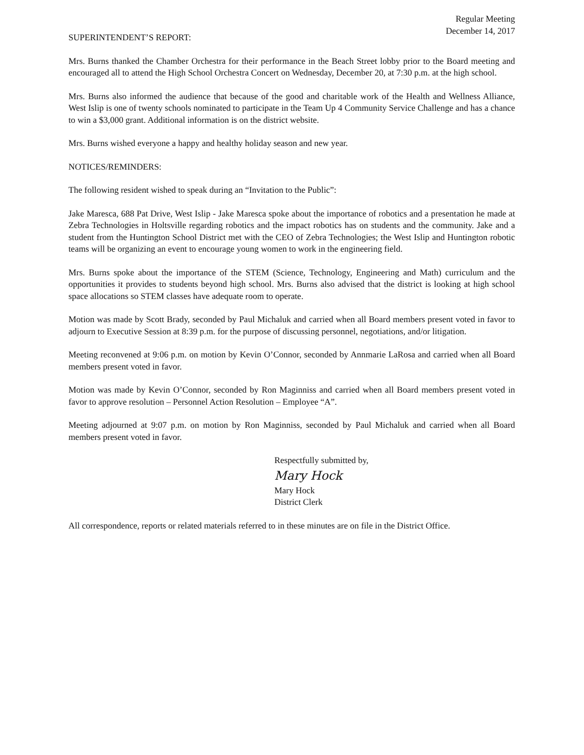Regular Meeting
December 14, 2017
SUPERINTENDENT’S REPORT:
Mrs. Burns thanked the Chamber Orchestra for their performance in the Beach Street lobby prior to the Board meeting and encouraged all to attend the High School Orchestra Concert on Wednesday, December 20, at 7:30 p.m. at the high school.
Mrs. Burns also informed the audience that because of the good and charitable work of the Health and Wellness Alliance, West Islip is one of twenty schools nominated to participate in the Team Up 4 Community Service Challenge and has a chance to win a $3,000 grant. Additional information is on the district website.
Mrs. Burns wished everyone a happy and healthy holiday season and new year.
NOTICES/REMINDERS:
The following resident wished to speak during an “Invitation to the Public”:
Jake Maresca, 688 Pat Drive, West Islip - Jake Maresca spoke about the importance of robotics and a presentation he made at Zebra Technologies in Holtsville regarding robotics and the impact robotics has on students and the community. Jake and a student from the Huntington School District met with the CEO of Zebra Technologies; the West Islip and Huntington robotic teams will be organizing an event to encourage young women to work in the engineering field.
Mrs. Burns spoke about the importance of the STEM (Science, Technology, Engineering and Math) curriculum and the opportunities it provides to students beyond high school. Mrs. Burns also advised that the district is looking at high school space allocations so STEM classes have adequate room to operate.
Motion was made by Scott Brady, seconded by Paul Michaluk and carried when all Board members present voted in favor to adjourn to Executive Session at 8:39 p.m. for the purpose of discussing personnel, negotiations, and/or litigation.
Meeting reconvened at 9:06 p.m. on motion by Kevin O’Connor, seconded by Annmarie LaRosa and carried when all Board members present voted in favor.
Motion was made by Kevin O’Connor, seconded by Ron Maginniss and carried when all Board members present voted in favor to approve resolution – Personnel Action Resolution – Employee “A”.
Meeting adjourned at 9:07 p.m. on motion by Ron Maginniss, seconded by Paul Michaluk and carried when all Board members present voted in favor.
Respectfully submitted by,
Mary Hock
Mary Hock
District Clerk
All correspondence, reports or related materials referred to in these minutes are on file in the District Office.